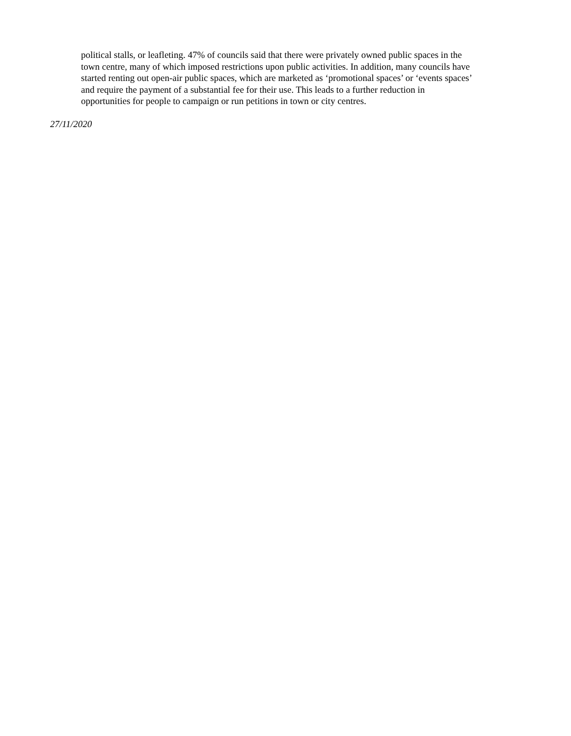political stalls, or leafleting. 47% of councils said that there were privately owned public spaces in the town centre, many of which imposed restrictions upon public activities. In addition, many councils have started renting out open-air public spaces, which are marketed as ‘promotional spaces’ or ‘events spaces’ and require the payment of a substantial fee for their use. This leads to a further reduction in opportunities for people to campaign or run petitions in town or city centres.
27/11/2020